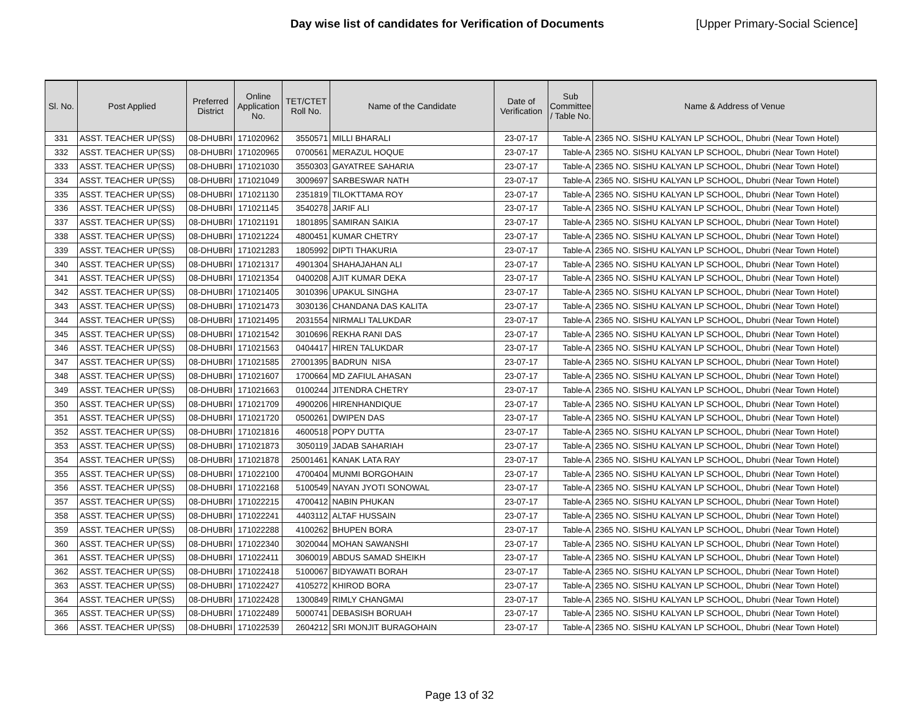Day wise list of candidates for Verification of Documents [Upper Primary-Social Science]
| Sl. No. | Post Applied | Preferred District | Online Application No. | TET/CTET Roll No. | Name of the Candidate | Date of Verification | Sub Committee / Table No. | Name & Address of Venue |
| --- | --- | --- | --- | --- | --- | --- | --- | --- |
| 331 | ASST. TEACHER UP(SS) | 08-DHUBRI | 171020962 | 3550571 | MILLI BHARALI | 23-07-17 | Table-A | 2365 NO. SISHU KALYAN LP SCHOOL, Dhubri (Near Town Hotel) |
| 332 | ASST. TEACHER UP(SS) | 08-DHUBRI | 171020965 | 0700561 | MERAZUL HOQUE | 23-07-17 | Table-A | 2365 NO. SISHU KALYAN LP SCHOOL, Dhubri (Near Town Hotel) |
| 333 | ASST. TEACHER UP(SS) | 08-DHUBRI | 171021030 | 3550303 | GAYATREE SAHARIA | 23-07-17 | Table-A | 2365 NO. SISHU KALYAN LP SCHOOL, Dhubri (Near Town Hotel) |
| 334 | ASST. TEACHER UP(SS) | 08-DHUBRI | 171021049 | 3009697 | SARBESWAR NATH | 23-07-17 | Table-A | 2365 NO. SISHU KALYAN LP SCHOOL, Dhubri (Near Town Hotel) |
| 335 | ASST. TEACHER UP(SS) | 08-DHUBRI | 171021130 | 2351819 | TILOKTTAMA ROY | 23-07-17 | Table-A | 2365 NO. SISHU KALYAN LP SCHOOL, Dhubri (Near Town Hotel) |
| 336 | ASST. TEACHER UP(SS) | 08-DHUBRI | 171021145 | 3540278 | JARIF ALI | 23-07-17 | Table-A | 2365 NO. SISHU KALYAN LP SCHOOL, Dhubri (Near Town Hotel) |
| 337 | ASST. TEACHER UP(SS) | 08-DHUBRI | 171021191 | 1801895 | SAMIRAN SAIKIA | 23-07-17 | Table-A | 2365 NO. SISHU KALYAN LP SCHOOL, Dhubri (Near Town Hotel) |
| 338 | ASST. TEACHER UP(SS) | 08-DHUBRI | 171021224 | 4800451 | KUMAR CHETRY | 23-07-17 | Table-A | 2365 NO. SISHU KALYAN LP SCHOOL, Dhubri (Near Town Hotel) |
| 339 | ASST. TEACHER UP(SS) | 08-DHUBRI | 171021283 | 1805992 | DIPTI THAKURIA | 23-07-17 | Table-A | 2365 NO. SISHU KALYAN LP SCHOOL, Dhubri (Near Town Hotel) |
| 340 | ASST. TEACHER UP(SS) | 08-DHUBRI | 171021317 | 4901304 | SHAHAJAHAN ALI | 23-07-17 | Table-A | 2365 NO. SISHU KALYAN LP SCHOOL, Dhubri (Near Town Hotel) |
| 341 | ASST. TEACHER UP(SS) | 08-DHUBRI | 171021354 | 0400208 | AJIT KUMAR DEKA | 23-07-17 | Table-A | 2365 NO. SISHU KALYAN LP SCHOOL, Dhubri (Near Town Hotel) |
| 342 | ASST. TEACHER UP(SS) | 08-DHUBRI | 171021405 | 3010396 | UPAKUL SINGHA | 23-07-17 | Table-A | 2365 NO. SISHU KALYAN LP SCHOOL, Dhubri (Near Town Hotel) |
| 343 | ASST. TEACHER UP(SS) | 08-DHUBRI | 171021473 | 3030136 | CHANDANA DAS KALITA | 23-07-17 | Table-A | 2365 NO. SISHU KALYAN LP SCHOOL, Dhubri (Near Town Hotel) |
| 344 | ASST. TEACHER UP(SS) | 08-DHUBRI | 171021495 | 2031554 | NIRMALI TALUKDAR | 23-07-17 | Table-A | 2365 NO. SISHU KALYAN LP SCHOOL, Dhubri (Near Town Hotel) |
| 345 | ASST. TEACHER UP(SS) | 08-DHUBRI | 171021542 | 3010696 | REKHA RANI DAS | 23-07-17 | Table-A | 2365 NO. SISHU KALYAN LP SCHOOL, Dhubri (Near Town Hotel) |
| 346 | ASST. TEACHER UP(SS) | 08-DHUBRI | 171021563 | 0404417 | HIREN TALUKDAR | 23-07-17 | Table-A | 2365 NO. SISHU KALYAN LP SCHOOL, Dhubri (Near Town Hotel) |
| 347 | ASST. TEACHER UP(SS) | 08-DHUBRI | 171021585 | 27001395 | BADRUN NISA | 23-07-17 | Table-A | 2365 NO. SISHU KALYAN LP SCHOOL, Dhubri (Near Town Hotel) |
| 348 | ASST. TEACHER UP(SS) | 08-DHUBRI | 171021607 | 1700664 | MD ZAFIUL AHASAN | 23-07-17 | Table-A | 2365 NO. SISHU KALYAN LP SCHOOL, Dhubri (Near Town Hotel) |
| 349 | ASST. TEACHER UP(SS) | 08-DHUBRI | 171021663 | 0100244 | JITENDRA CHETRY | 23-07-17 | Table-A | 2365 NO. SISHU KALYAN LP SCHOOL, Dhubri (Near Town Hotel) |
| 350 | ASST. TEACHER UP(SS) | 08-DHUBRI | 171021709 | 4900206 | HIRENHANDIQUE | 23-07-17 | Table-A | 2365 NO. SISHU KALYAN LP SCHOOL, Dhubri (Near Town Hotel) |
| 351 | ASST. TEACHER UP(SS) | 08-DHUBRI | 171021720 | 0500261 | DWIPEN DAS | 23-07-17 | Table-A | 2365 NO. SISHU KALYAN LP SCHOOL, Dhubri (Near Town Hotel) |
| 352 | ASST. TEACHER UP(SS) | 08-DHUBRI | 171021816 | 4600518 | POPY DUTTA | 23-07-17 | Table-A | 2365 NO. SISHU KALYAN LP SCHOOL, Dhubri (Near Town Hotel) |
| 353 | ASST. TEACHER UP(SS) | 08-DHUBRI | 171021873 | 3050119 | JADAB SAHARIAH | 23-07-17 | Table-A | 2365 NO. SISHU KALYAN LP SCHOOL, Dhubri (Near Town Hotel) |
| 354 | ASST. TEACHER UP(SS) | 08-DHUBRI | 171021878 | 25001461 | KANAK LATA RAY | 23-07-17 | Table-A | 2365 NO. SISHU KALYAN LP SCHOOL, Dhubri (Near Town Hotel) |
| 355 | ASST. TEACHER UP(SS) | 08-DHUBRI | 171022100 | 4700404 | MUNMI BORGOHAIN | 23-07-17 | Table-A | 2365 NO. SISHU KALYAN LP SCHOOL, Dhubri (Near Town Hotel) |
| 356 | ASST. TEACHER UP(SS) | 08-DHUBRI | 171022168 | 5100549 | NAYAN JYOTI SONOWAL | 23-07-17 | Table-A | 2365 NO. SISHU KALYAN LP SCHOOL, Dhubri (Near Town Hotel) |
| 357 | ASST. TEACHER UP(SS) | 08-DHUBRI | 171022215 | 4700412 | NABIN PHUKAN | 23-07-17 | Table-A | 2365 NO. SISHU KALYAN LP SCHOOL, Dhubri (Near Town Hotel) |
| 358 | ASST. TEACHER UP(SS) | 08-DHUBRI | 171022241 | 4403112 | ALTAF HUSSAIN | 23-07-17 | Table-A | 2365 NO. SISHU KALYAN LP SCHOOL, Dhubri (Near Town Hotel) |
| 359 | ASST. TEACHER UP(SS) | 08-DHUBRI | 171022288 | 4100262 | BHUPEN BORA | 23-07-17 | Table-A | 2365 NO. SISHU KALYAN LP SCHOOL, Dhubri (Near Town Hotel) |
| 360 | ASST. TEACHER UP(SS) | 08-DHUBRI | 171022340 | 3020044 | MOHAN SAWANSHI | 23-07-17 | Table-A | 2365 NO. SISHU KALYAN LP SCHOOL, Dhubri (Near Town Hotel) |
| 361 | ASST. TEACHER UP(SS) | 08-DHUBRI | 171022411 | 3060019 | ABDUS SAMAD SHEIKH | 23-07-17 | Table-A | 2365 NO. SISHU KALYAN LP SCHOOL, Dhubri (Near Town Hotel) |
| 362 | ASST. TEACHER UP(SS) | 08-DHUBRI | 171022418 | 5100067 | BIDYAWATI BORAH | 23-07-17 | Table-A | 2365 NO. SISHU KALYAN LP SCHOOL, Dhubri (Near Town Hotel) |
| 363 | ASST. TEACHER UP(SS) | 08-DHUBRI | 171022427 | 4105272 | KHIROD BORA | 23-07-17 | Table-A | 2365 NO. SISHU KALYAN LP SCHOOL, Dhubri (Near Town Hotel) |
| 364 | ASST. TEACHER UP(SS) | 08-DHUBRI | 171022428 | 1300849 | RIMLY CHANGMAI | 23-07-17 | Table-A | 2365 NO. SISHU KALYAN LP SCHOOL, Dhubri (Near Town Hotel) |
| 365 | ASST. TEACHER UP(SS) | 08-DHUBRI | 171022489 | 5000741 | DEBASISH BORUAH | 23-07-17 | Table-A | 2365 NO. SISHU KALYAN LP SCHOOL, Dhubri (Near Town Hotel) |
| 366 | ASST. TEACHER UP(SS) | 08-DHUBRI | 171022539 | 2604212 | SRI MONJIT BURAGOHAIN | 23-07-17 | Table-A | 2365 NO. SISHU KALYAN LP SCHOOL, Dhubri (Near Town Hotel) |
Page 13 of 32